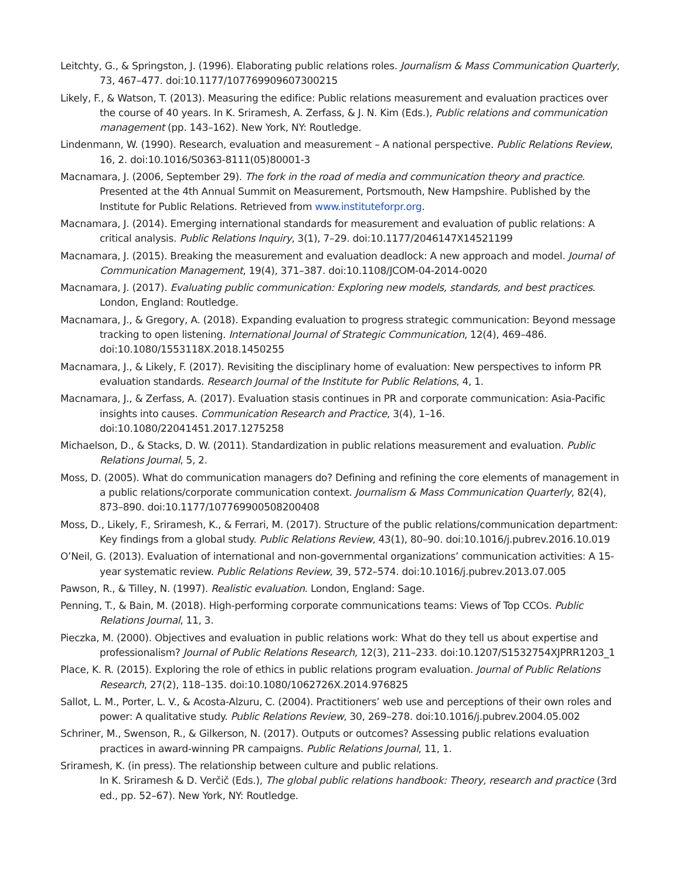Leitchty, G., & Springston, J. (1996). Elaborating public relations roles. Journalism & Mass Communication Quarterly, 73, 467–477. doi:10.1177/107769909607300215
Likely, F., & Watson, T. (2013). Measuring the edifice: Public relations measurement and evaluation practices over the course of 40 years. In K. Sriramesh, A. Zerfass, & J. N. Kim (Eds.), Public relations and communication management (pp. 143–162). New York, NY: Routledge.
Lindenmann, W. (1990). Research, evaluation and measurement – A national perspective. Public Relations Review, 16, 2. doi:10.1016/S0363-8111(05)80001-3
Macnamara, J. (2006, September 29). The fork in the road of media and communication theory and practice. Presented at the 4th Annual Summit on Measurement, Portsmouth, New Hampshire. Published by the Institute for Public Relations. Retrieved from www.instituteforpr.org.
Macnamara, J. (2014). Emerging international standards for measurement and evaluation of public relations: A critical analysis. Public Relations Inquiry, 3(1), 7–29. doi:10.1177/2046147X14521199
Macnamara, J. (2015). Breaking the measurement and evaluation deadlock: A new approach and model. Journal of Communication Management, 19(4), 371–387. doi:10.1108/JCOM-04-2014-0020
Macnamara, J. (2017). Evaluating public communication: Exploring new models, standards, and best practices. London, England: Routledge.
Macnamara, J., & Gregory, A. (2018). Expanding evaluation to progress strategic communication: Beyond message tracking to open listening. International Journal of Strategic Communication, 12(4), 469–486. doi:10.1080/1553118X.2018.1450255
Macnamara, J., & Likely, F. (2017). Revisiting the disciplinary home of evaluation: New perspectives to inform PR evaluation standards. Research Journal of the Institute for Public Relations, 4, 1.
Macnamara, J., & Zerfass, A. (2017). Evaluation stasis continues in PR and corporate communication: Asia-Pacific insights into causes. Communication Research and Practice, 3(4), 1–16. doi:10.1080/22041451.2017.1275258
Michaelson, D., & Stacks, D. W. (2011). Standardization in public relations measurement and evaluation. Public Relations Journal, 5, 2.
Moss, D. (2005). What do communication managers do? Defining and refining the core elements of management in a public relations/corporate communication context. Journalism & Mass Communication Quarterly, 82(4), 873–890. doi:10.1177/107769900508200408
Moss, D., Likely, F., Sriramesh, K., & Ferrari, M. (2017). Structure of the public relations/communication department: Key findings from a global study. Public Relations Review, 43(1), 80–90. doi:10.1016/j.pubrev.2016.10.019
O’Neil, G. (2013). Evaluation of international and non-governmental organizations’ communication activities: A 15-year systematic review. Public Relations Review, 39, 572–574. doi:10.1016/j.pubrev.2013.07.005
Pawson, R., & Tilley, N. (1997). Realistic evaluation. London, England: Sage.
Penning, T., & Bain, M. (2018). High-performing corporate communications teams: Views of Top CCOs. Public Relations Journal, 11, 3.
Pieczka, M. (2000). Objectives and evaluation in public relations work: What do they tell us about expertise and professionalism? Journal of Public Relations Research, 12(3), 211–233. doi:10.1207/S1532754XJPRR1203_1
Place, K. R. (2015). Exploring the role of ethics in public relations program evaluation. Journal of Public Relations Research, 27(2), 118–135. doi:10.1080/1062726X.2014.976825
Sallot, L. M., Porter, L. V., & Acosta-Alzuru, C. (2004). Practitioners’ web use and perceptions of their own roles and power: A qualitative study. Public Relations Review, 30, 269–278. doi:10.1016/j.pubrev.2004.05.002
Schriner, M., Swenson, R., & Gilkerson, N. (2017). Outputs or outcomes? Assessing public relations evaluation practices in award-winning PR campaigns. Public Relations Journal, 11, 1.
Sriramesh, K. (in press). The relationship between culture and public relations.
In K. Sriramesh & D. Verčič (Eds.), The global public relations handbook: Theory, research and practice (3rd ed., pp. 52–67). New York, NY: Routledge.